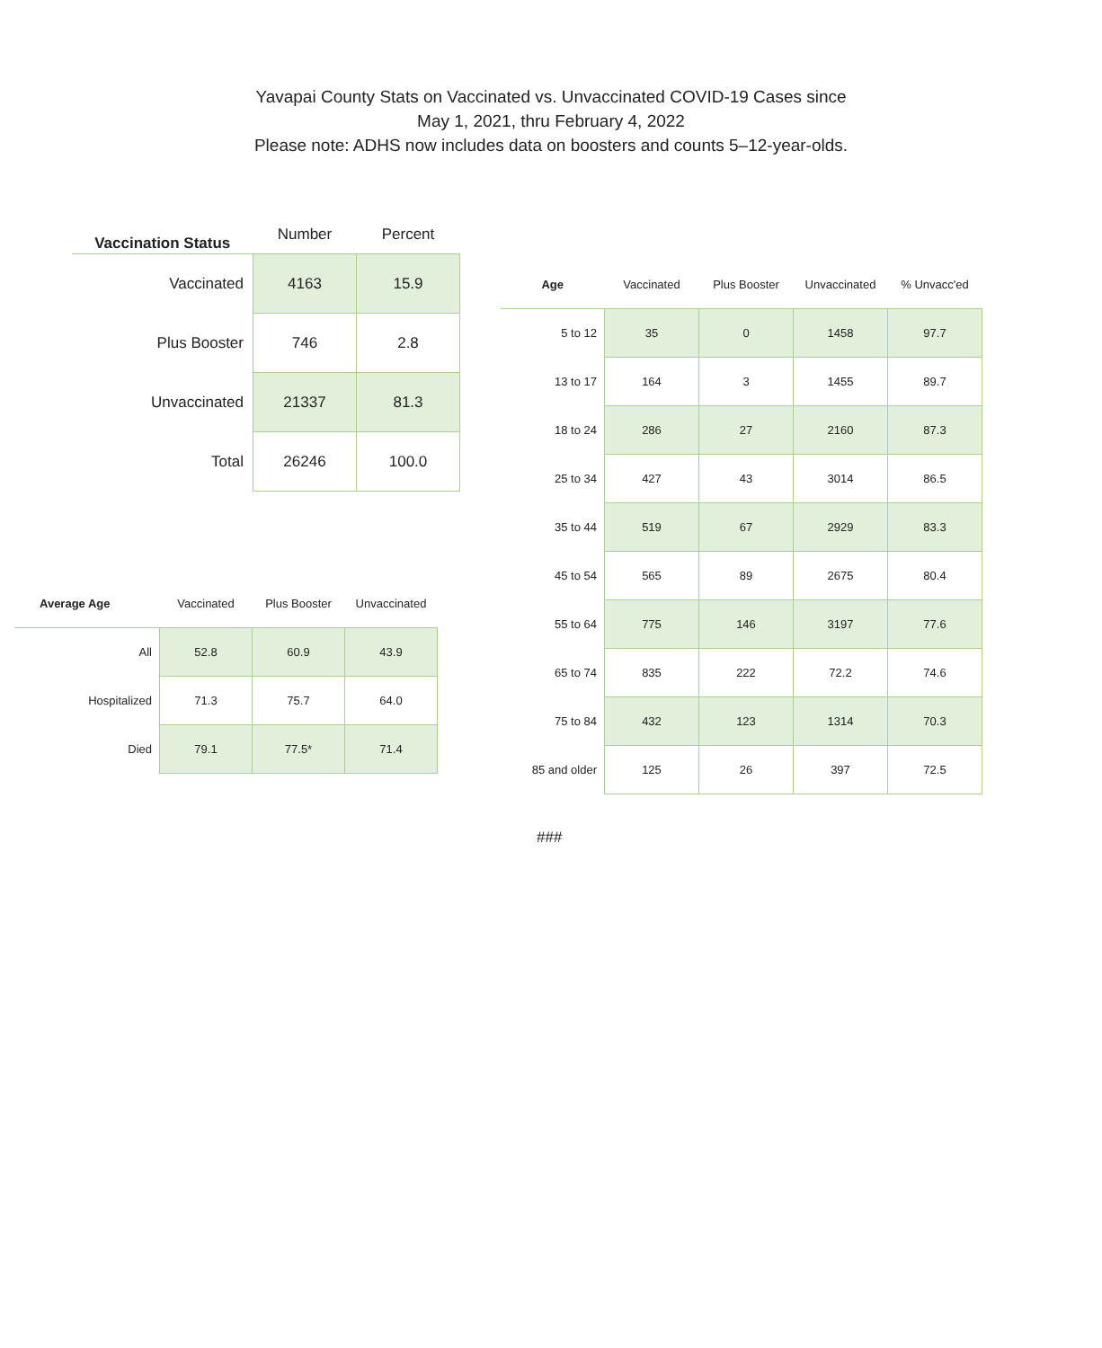Yavapai County Stats on Vaccinated vs. Unvaccinated COVID-19 Cases since
May 1, 2021, thru February 4, 2022
Please note: ADHS now includes data on boosters and counts 5–12-year-olds.
| Vaccination Status | Number | Percent |
| --- | --- | --- |
| Vaccinated | 4163 | 15.9 |
| Plus Booster | 746 | 2.8 |
| Unvaccinated | 21337 | 81.3 |
| Total | 26246 | 100.0 |
| Average Age | Vaccinated | Plus Booster | Unvaccinated |
| All | 52.8 | 60.9 | 43.9 |
| Hospitalized | 71.3 | 75.7 | 64.0 |
| Died | 79.1 | 77.5* | 71.4 |
| Age | Vaccinated | Plus Booster | Unvaccinated | % Unvacc'ed |
| 5 to 12 | 35 | 0 | 1458 | 97.7 |
| 13 to 17 | 164 | 3 | 1455 | 89.7 |
| 18 to 24 | 286 | 27 | 2160 | 87.3 |
| 25 to 34 | 427 | 43 | 3014 | 86.5 |
| 35 to 44 | 519 | 67 | 2929 | 83.3 |
| 45 to 54 | 565 | 89 | 2675 | 80.4 |
| 55 to 64 | 775 | 146 | 3197 | 77.6 |
| 65 to 74 | 835 | 222 | 72.2 | 74.6 |
| 75 to 84 | 432 | 123 | 1314 | 70.3 |
| 85 and older | 125 | 26 | 397 | 72.5 |
###